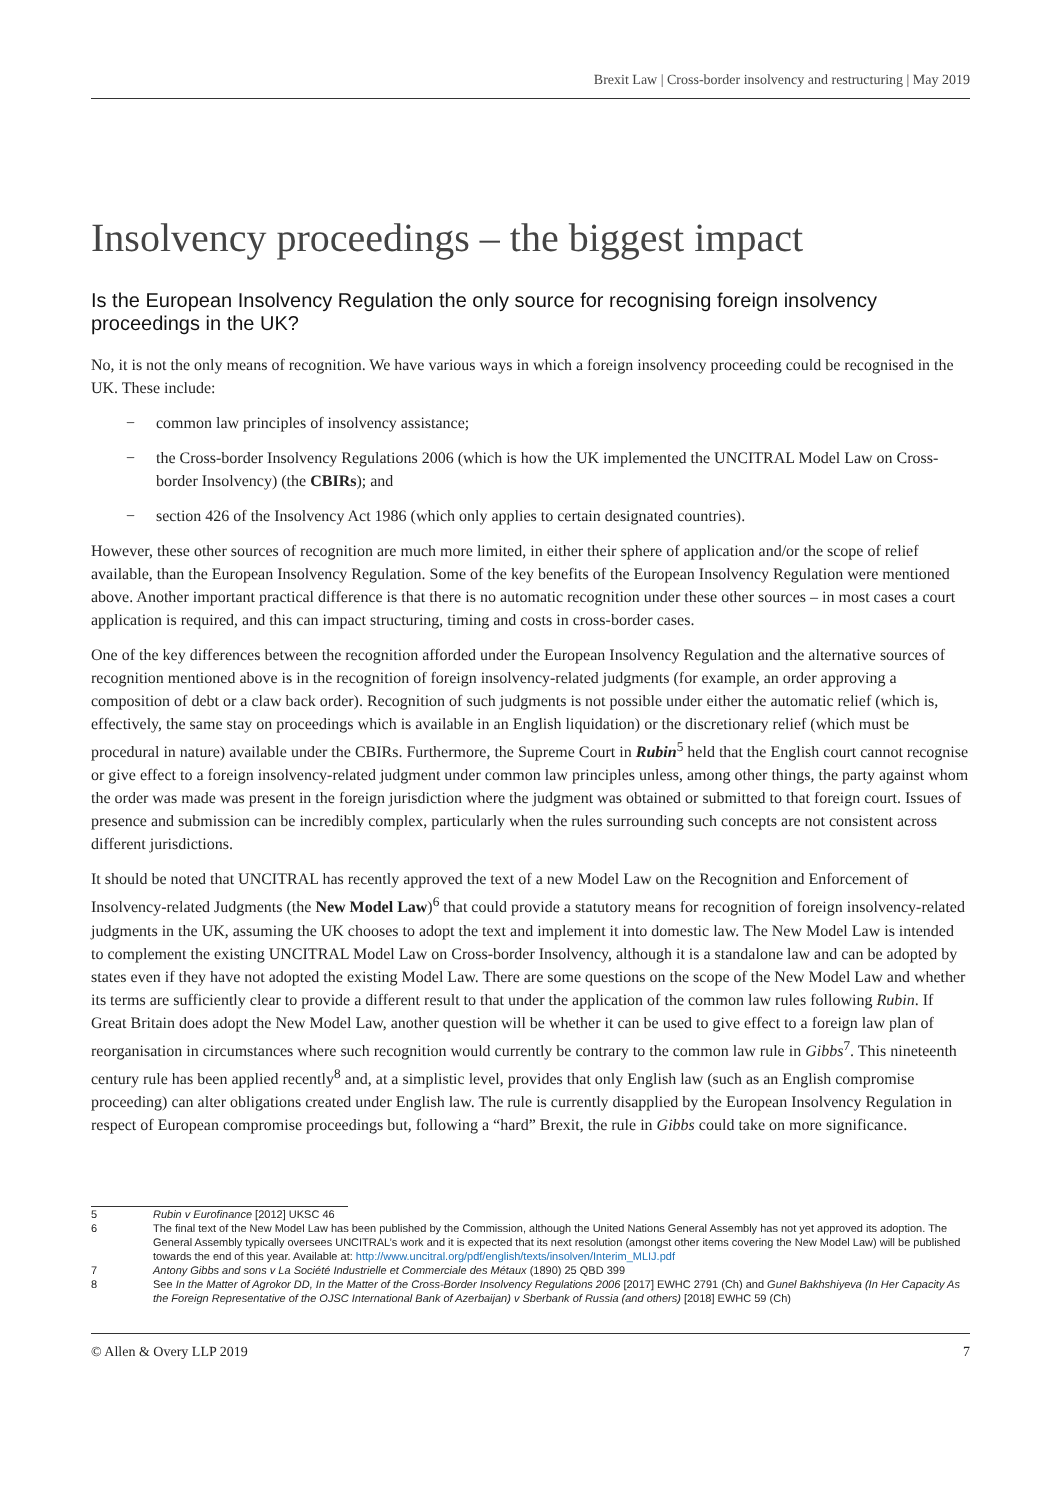Brexit Law | Cross-border insolvency and restructuring | May 2019
Insolvency proceedings – the biggest impact
Is the European Insolvency Regulation the only source for recognising foreign insolvency proceedings in the UK?
No, it is not the only means of recognition. We have various ways in which a foreign insolvency proceeding could be recognised in the UK. These include:
− common law principles of insolvency assistance;
− the Cross-border Insolvency Regulations 2006 (which is how the UK implemented the UNCITRAL Model Law on Cross-border Insolvency) (the CBIRs); and
− section 426 of the Insolvency Act 1986 (which only applies to certain designated countries).
However, these other sources of recognition are much more limited, in either their sphere of application and/or the scope of relief available, than the European Insolvency Regulation. Some of the key benefits of the European Insolvency Regulation were mentioned above. Another important practical difference is that there is no automatic recognition under these other sources – in most cases a court application is required, and this can impact structuring, timing and costs in cross-border cases.
One of the key differences between the recognition afforded under the European Insolvency Regulation and the alternative sources of recognition mentioned above is in the recognition of foreign insolvency-related judgments (for example, an order approving a composition of debt or a claw back order). Recognition of such judgments is not possible under either the automatic relief (which is, effectively, the same stay on proceedings which is available in an English liquidation) or the discretionary relief (which must be procedural in nature) available under the CBIRs. Furthermore, the Supreme Court in Rubin<sup>5</sup> held that the English court cannot recognise or give effect to a foreign insolvency-related judgment under common law principles unless, among other things, the party against whom the order was made was present in the foreign jurisdiction where the judgment was obtained or submitted to that foreign court. Issues of presence and submission can be incredibly complex, particularly when the rules surrounding such concepts are not consistent across different jurisdictions.
It should be noted that UNCITRAL has recently approved the text of a new Model Law on the Recognition and Enforcement of Insolvency-related Judgments (the New Model Law)<sup>6</sup> that could provide a statutory means for recognition of foreign insolvency-related judgments in the UK, assuming the UK chooses to adopt the text and implement it into domestic law. The New Model Law is intended to complement the existing UNCITRAL Model Law on Cross-border Insolvency, although it is a standalone law and can be adopted by states even if they have not adopted the existing Model Law. There are some questions on the scope of the New Model Law and whether its terms are sufficiently clear to provide a different result to that under the application of the common law rules following Rubin. If Great Britain does adopt the New Model Law, another question will be whether it can be used to give effect to a foreign law plan of reorganisation in circumstances where such recognition would currently be contrary to the common law rule in Gibbs<sup>7</sup>. This nineteenth century rule has been applied recently<sup>8</sup> and, at a simplistic level, provides that only English law (such as an English compromise proceeding) can alter obligations created under English law. The rule is currently disapplied by the European Insolvency Regulation in respect of European compromise proceedings but, following a “hard” Brexit, the rule in Gibbs could take on more significance.
5 Rubin v Eurofinance [2012] UKSC 46
6 The final text of the New Model Law has been published by the Commission, although the United Nations General Assembly has not yet approved its adoption. The General Assembly typically oversees UNCITRAL’s work and it is expected that its next resolution (amongst other items covering the New Model Law) will be published towards the end of this year. Available at: http://www.uncitral.org/pdf/english/texts/insolven/Interim_MLIJ.pdf
7 Antony Gibbs and sons v La Société Industrielle et Commerciale des Métaux (1890) 25 QBD 399
8 See In the Matter of Agrokor DD, In the Matter of the Cross-Border Insolvency Regulations 2006 [2017] EWHC 2791 (Ch) and Gunel Bakhshiyeva (In Her Capacity As the Foreign Representative of the OJSC International Bank of Azerbaijan) v Sberbank of Russia (and others) [2018] EWHC 59 (Ch)
© Allen & Overy LLP 2019 7